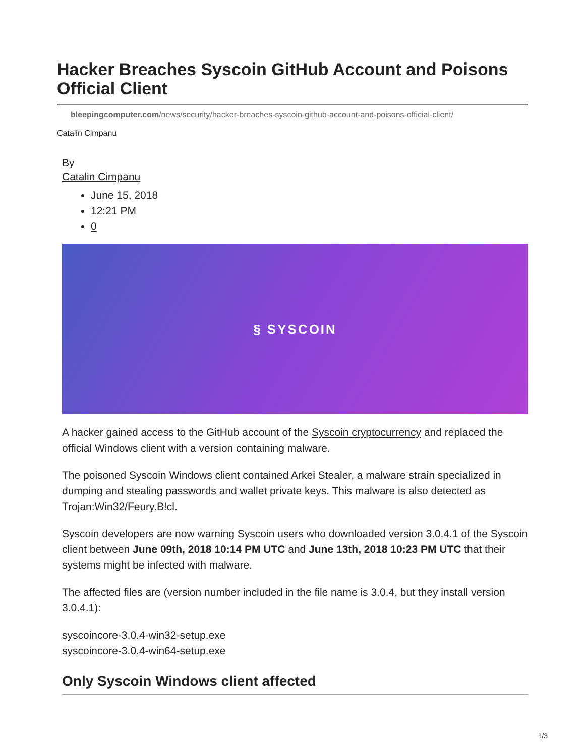Hacker Breaches Syscoin GitHub Account and Poisons Official Client
bleepingcomputer.com/news/security/hacker-breaches-syscoin-github-account-and-poisons-official-client/
Catalin Cimpanu
By
Catalin Cimpanu
June 15, 2018
12:21 PM
0
§ SYSCOIN
A hacker gained access to the GitHub account of the Syscoin cryptocurrency and replaced the official Windows client with a version containing malware.
The poisoned Syscoin Windows client contained Arkei Stealer, a malware strain specialized in dumping and stealing passwords and wallet private keys. This malware is also detected as Trojan:Win32/Feury.B!cl.
Syscoin developers are now warning Syscoin users who downloaded version 3.0.4.1 of the Syscoin client between June 09th, 2018 10:14 PM UTC and June 13th, 2018 10:23 PM UTC that their systems might be infected with malware.
The affected files are (version number included in the file name is 3.0.4, but they install version 3.0.4.1):
syscoincore-3.0.4-win32-setup.exe
syscoincore-3.0.4-win64-setup.exe
Only Syscoin Windows client affected
1/3